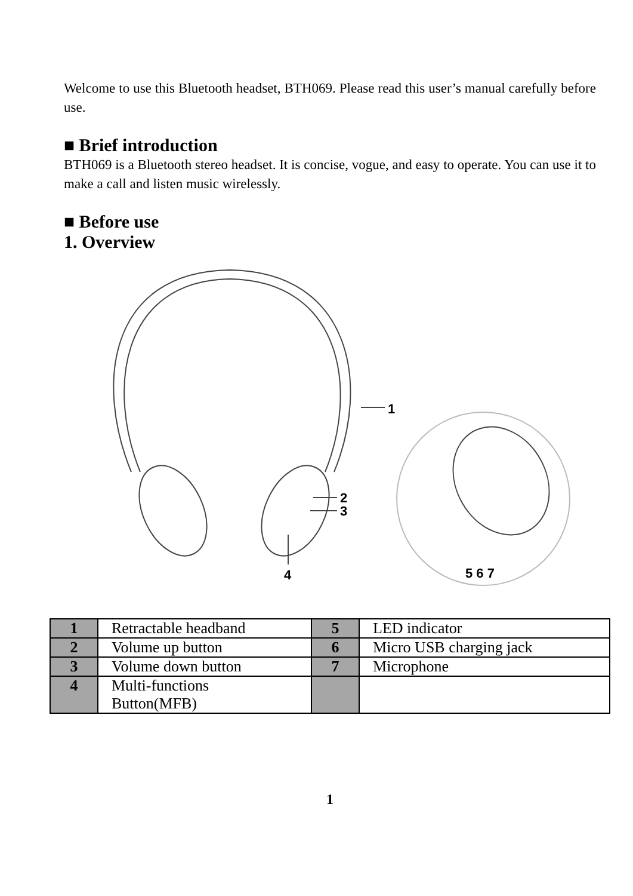Welcome to use this Bluetooth headset, BTH069. Please read this user’s manual carefully before use.
■ Brief introduction
BTH069 is a Bluetooth stereo headset. It is concise, vogue, and easy to operate. You can use it to make a call and listen music wirelessly.
■ Before use
1. Overview
1
2
3
4
5 6 7
| 1 | Retractable headband | 5 | LED indicator |
| 2 | Volume up button | 6 | Micro USB charging jack |
| 3 | Volume down button | 7 | Microphone |
| 4 | Multi-functions Button(MFB) | | |
1